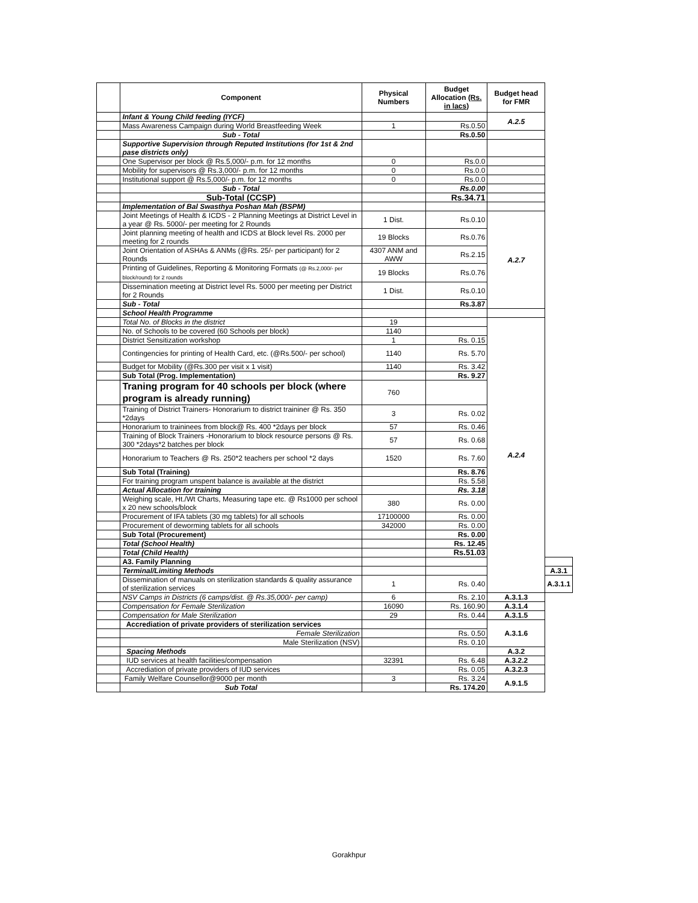| | Component | Physical Numbers | Budget Allocation (Rs. in lacs) | Budget head for FMR | |
| --- | --- | --- | --- | --- | --- |
| | Infant & Young Child feeding (IYCF) | | | A.2.5 | |
| | Mass Awareness Campaign during World Breastfeeding Week | 1 | Rs.0.50 | | |
| | Sub - Total | | Rs.0.50 | | |
| | Supportive Supervision through Reputed Institutions (for 1st & 2nd pase districts only) | | | | |
| | One Supervisor per block @ Rs.5,000/- p.m. for 12 months | 0 | Rs.0.0 | | |
| | Mobility for supervisors @ Rs.3,000/- p.m. for 12 months | 0 | Rs.0.0 | | |
| | Institutional support @ Rs.5,000/- p.m. for 12 months | 0 | Rs.0.0 | | |
| | Sub - Total | | Rs.0.00 | | |
| | Sub-Total (CCSP) | | Rs.34.71 | | |
| | Implementation of Bal Swasthya Poshan Mah (BSPM) | | | | |
| | Joint Meetings of Health & ICDS - 2 Planning Meetings at District Level in a year @ Rs. 5000/- per meeting for 2 Rounds | 1 Dist. | Rs.0.10 | A.2.7 | |
| | Joint planning meeting of health and ICDS at Block level Rs. 2000 per meeting for 2 rounds | 19 Blocks | Rs.0.76 | | |
| | Joint Orientation of ASHAs & ANMs (@Rs. 25/- per participant) for 2 Rounds | 4307 ANM and AWW | Rs.2.15 | | |
| | Printing of Guidelines, Reporting & Monitoring Formats (@ Rs.2,000/- per block/round) for 2 rounds | 19 Blocks | Rs.0.76 | | |
| | Dissemination meeting at District level Rs. 5000 per meeting per District for 2 Rounds | 1 Dist. | Rs.0.10 | | |
| | Sub - Total | | Rs.3.87 | | |
| | School Health Programme | | | | |
| | Total No. of Blocks in the district | 19 | | A.2.4 | |
| | No. of Schools to be covered (60 Schools per block) | 1140 | | | |
| | District Sensitization workshop | 1 | Rs. 0.15 | | |
| | Contingencies for printing of Health Card, etc. (@Rs.500/- per school) | 1140 | Rs. 5.70 | | |
| | Budget for Mobility (@Rs.300 per visit x 1 visit) | 1140 | Rs. 3.42 | | |
| | Sub Total (Prog. Implementation) | | Rs. 9.27 | | |
| | Traning program for 40 schools per block (where program is already running) | 760 | | | |
| | Training of District Trainers- Honorarium to district traininer @ Rs. 350 *2days | 3 | Rs. 0.02 | | |
| | Honorarium to traininees from block@ Rs. 400 *2days per block | 57 | Rs. 0.46 | | |
| | Training of Block Trainers -Honorarium to block resource persons @ Rs. 300 *2days*2 batches per block | 57 | Rs. 0.68 | | |
| | Honorarium to Teachers @ Rs. 250*2 teachers per school *2 days | 1520 | Rs. 7.60 | | |
| | Sub Total (Training) | | Rs. 8.76 | | |
| | For training program unspent balance is available at the district | | Rs. 5.58 | | |
| | Actual Allocation for training | | Rs. 3.18 | | |
| | Weighing scale, Ht./Wt Charts, Measuring tape etc. @ Rs1000 per school x 20 new schools/block | 380 | Rs. 0.00 | | |
| | Procurement of IFA tablets (30 mg tablets) for all schools | 17100000 | Rs. 0.00 | | |
| | Procurement of deworming tablets for all schools | 342000 | Rs. 0.00 | | |
| | Sub Total (Procurement) | | Rs. 0.00 | | |
| | Total (School Health) | | Rs. 12.45 | | |
| | Total (Child Health) | | Rs.51.03 | | |
| | A3. Family Planning | | | | |
| | Terminal/Limiting Methods | | | | A.3.1 |
| | Dissemination of manuals on sterilization standards & quality assurance of sterilization services | 1 | Rs. 0.40 | | A.3.1.1 |
| | NSV Camps in Districts (6 camps/dist. @ Rs.35,000/- per camp) | 6 | Rs. 2.10 | A.3.1.3 | |
| | Compensation for Female Sterilization | 16090 | Rs. 160.90 | A.3.1.4 | |
| | Compensation for Male Sterilization | 29 | Rs. 0.44 | A.3.1.5 | |
| | Accrediation of private providers of sterilization services | | | A.3.1.6 | |
| | Female Sterilization | | Rs. 0.50 | | |
| | Male Sterilization (NSV) | | Rs. 0.10 | | |
| | Spacing Methods | | | A.3.2 | |
| | IUD services at health facilities/compensation | 32391 | Rs. 6.48 | A.3.2.2 | |
| | Accrediation of private providers of IUD services | | Rs. 0.05 | A.3.2.3 | |
| | Family Welfare Counsellor@9000 per month | 3 | Rs. 3.24 | A.9.1.5 | |
| | Sub Total | | Rs. 174.20 | | |
Gorakhpur